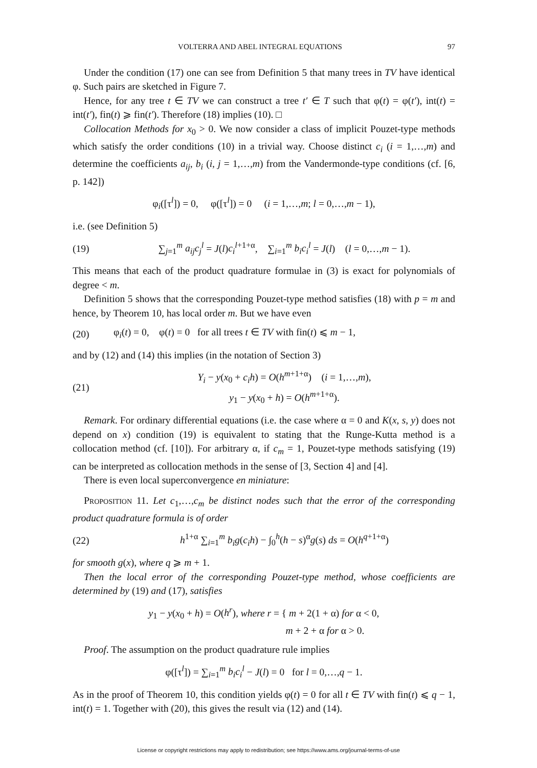VOLTERRA AND ABEL INTEGRAL EQUATIONS 97
Under the condition (17) one can see from Definition 5 that many trees in TV have identical φ. Such pairs are sketched in Figure 7.
Hence, for any tree t ∈ TV we can construct a tree t′ ∈ T such that φ(t) = φ(t′), int(t) = int(t′), fin(t) ⩾ fin(t′). Therefore (18) implies (10). □
Collocation Methods for x<sub>0</sub> > 0. We now consider a class of implicit Pouzet-type methods which satisfy the order conditions (10) in a trivial way. Choose distinct c<sub>i</sub> (i = 1,…,m) and determine the coefficients a<sub>ij</sub>, b<sub>i</sub> (i, j = 1,…,m) from the Vandermonde-type conditions (cf. [6, p. 142])
φ<sub>i</sub>([τ<sup>l</sup>]) = 0, φ([τ<sup>l</sup>]) = 0 (i = 1,…,m; l = 0,…,m − 1),
i.e. (see Definition 5)
(19) ∑<sub>j=1</sub><sup>m</sup> a<sub>ij</sub>c<sub>j</sub><sup>l</sup> = J(l)c<sub>i</sub><sup>l+1+α</sup>, ∑<sub>i=1</sub><sup>m</sup> b<sub>i</sub>c<sub>i</sub><sup>l</sup> = J(l) (l = 0,…,m − 1).
This means that each of the product quadrature formulae in (3) is exact for polynomials of degree < m.
Definition 5 shows that the corresponding Pouzet-type method satisfies (18) with p = m and hence, by Theorem 10, has local order m. But we have even
(20) φ<sub>i</sub>(t) = 0, φ(t) = 0 for all trees t ∈ TV with fin(t) ⩽ m − 1,
and by (12) and (14) this implies (in the notation of Section 3)
(21) Y<sub>i</sub> − y(x<sub>0</sub> + c<sub>i</sub>h) = O(h<sup>m+1+α</sup>) (i = 1,…,m),
y<sub>1</sub> − y(x<sub>0</sub> + h) = O(h<sup>m+1+α</sup>).
Remark. For ordinary differential equations (i.e. the case where α = 0 and K(x, s, y) does not depend on x) condition (19) is equivalent to stating that the Runge-Kutta method is a collocation method (cf. [10]). For arbitrary α, if c<sub>m</sub> = 1, Pouzet-type methods satisfying (19) can be interpreted as collocation methods in the sense of [3, Section 4] and [4].
There is even local superconvergence en miniature:
Proposition 11. Let c<sub>1</sub>,…,c<sub>m</sub> be distinct nodes such that the error of the corresponding product quadrature formula is of order
(22) h<sup>1+α</sup> ∑<sub>i=1</sub><sup>m</sup> b<sub>i</sub>g(c<sub>i</sub>h) − ∫<sub>0</sub><sup>h</sup>(h − s)<sup>α</sup>g(s) ds = O(h<sup>q+1+α</sup>)
for smooth g(x), where q ⩾ m + 1.
Then the local error of the corresponding Pouzet-type method, whose coefficients are determined by (19) and (17), satisfies
y<sub>1</sub> − y(x<sub>0</sub> + h) = O(h<sup>r</sup>), where r = { m + 2(1 + α) for α < 0,
m + 2 + α for α > 0.
Proof. The assumption on the product quadrature rule implies
φ([τ<sup>l</sup>]) = ∑<sub>i=1</sub><sup>m</sup> b<sub>i</sub>c<sub>i</sub><sup>l</sup> − J(l) = 0 for l = 0,…,q − 1.
As in the proof of Theorem 10, this condition yields φ(t) = 0 for all t ∈ TV with fin(t) ⩽ q − 1, int(t) = 1. Together with (20), this gives the result via (12) and (14).
License or copyright restrictions may apply to redistribution; see https://www.ams.org/journal-terms-of-use